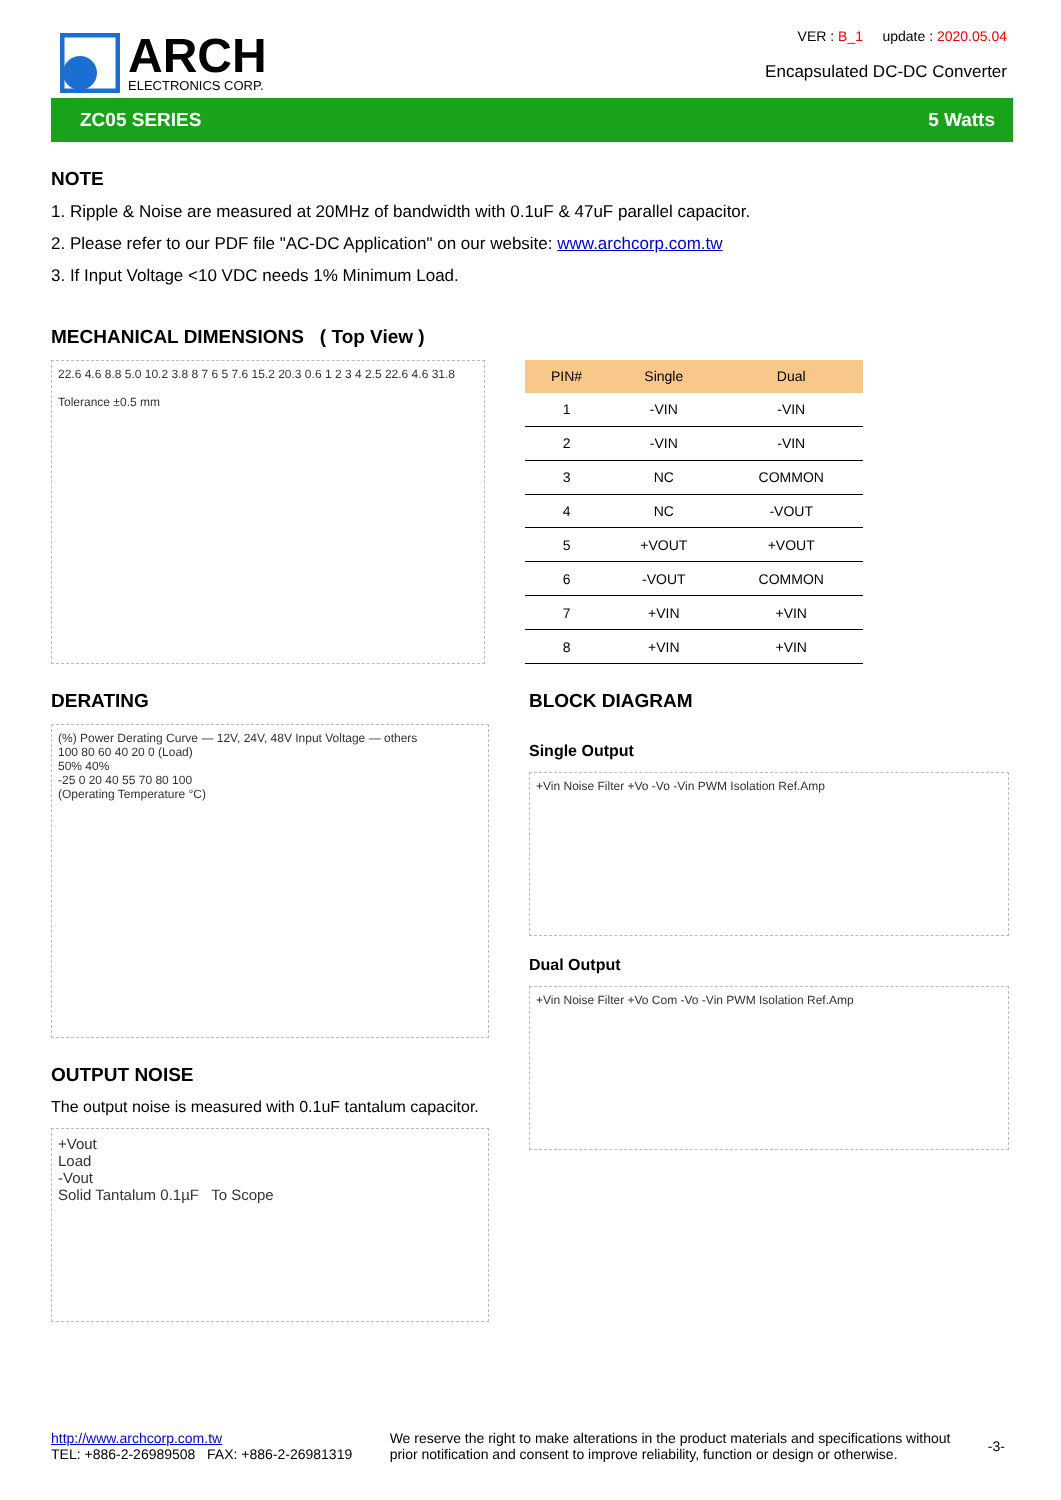ARCH
ELECTRONICS CORP.
VER : B_1 update : 2020.05.04
Encapsulated DC-DC Converter
ZC05 SERIES 5 Watts
NOTE
1. Ripple & Noise are measured at 20MHz of bandwidth with 0.1uF & 47uF parallel capacitor.
2. Please refer to our PDF file "AC-DC Application" on our website: www.archcorp.com.tw
3. If Input Voltage <10 VDC needs 1% Minimum Load.
MECHANICAL DIMENSIONS ( Top View )
22.6 4.6 8.8 5.0 10.2 3.8 8 7 6 5 7.6 15.2 20.3 0.6 1 2 3 4 2.5 22.6 4.6 31.8
Tolerance ±0.5 mm
| PIN# | Single | Dual |
| --- | --- | --- |
| 1 | -VIN | -VIN |
| 2 | -VIN | -VIN |
| 3 | NC | COMMON |
| 4 | NC | -VOUT |
| 5 | +VOUT | +VOUT |
| 6 | -VOUT | COMMON |
| 7 | +VIN | +VIN |
| 8 | +VIN | +VIN |
DERATING
(%) Power Derating Curve — 12V, 24V, 48V Input Voltage — others
100 80 60 40 20 0 (Load)
50% 40%
-25 0 20 40 55 70 80 100
(Operating Temperature °C)
OUTPUT NOISE
The output noise is measured with 0.1uF tantalum capacitor.
+Vout
Load
-Vout
Solid Tantalum 0.1µF To Scope
BLOCK DIAGRAM
Single Output
+Vin Noise Filter +Vo -Vo -Vin PWM Isolation Ref.Amp
Dual Output
+Vin Noise Filter +Vo Com -Vo -Vin PWM Isolation Ref.Amp
http://www.archcorp.com.tw
TEL: +886-2-26989508 FAX: +886-2-26981319
We reserve the right to make alterations in the product materials and specifications without
prior notification and consent to improve reliability, function or design or otherwise.
-3-